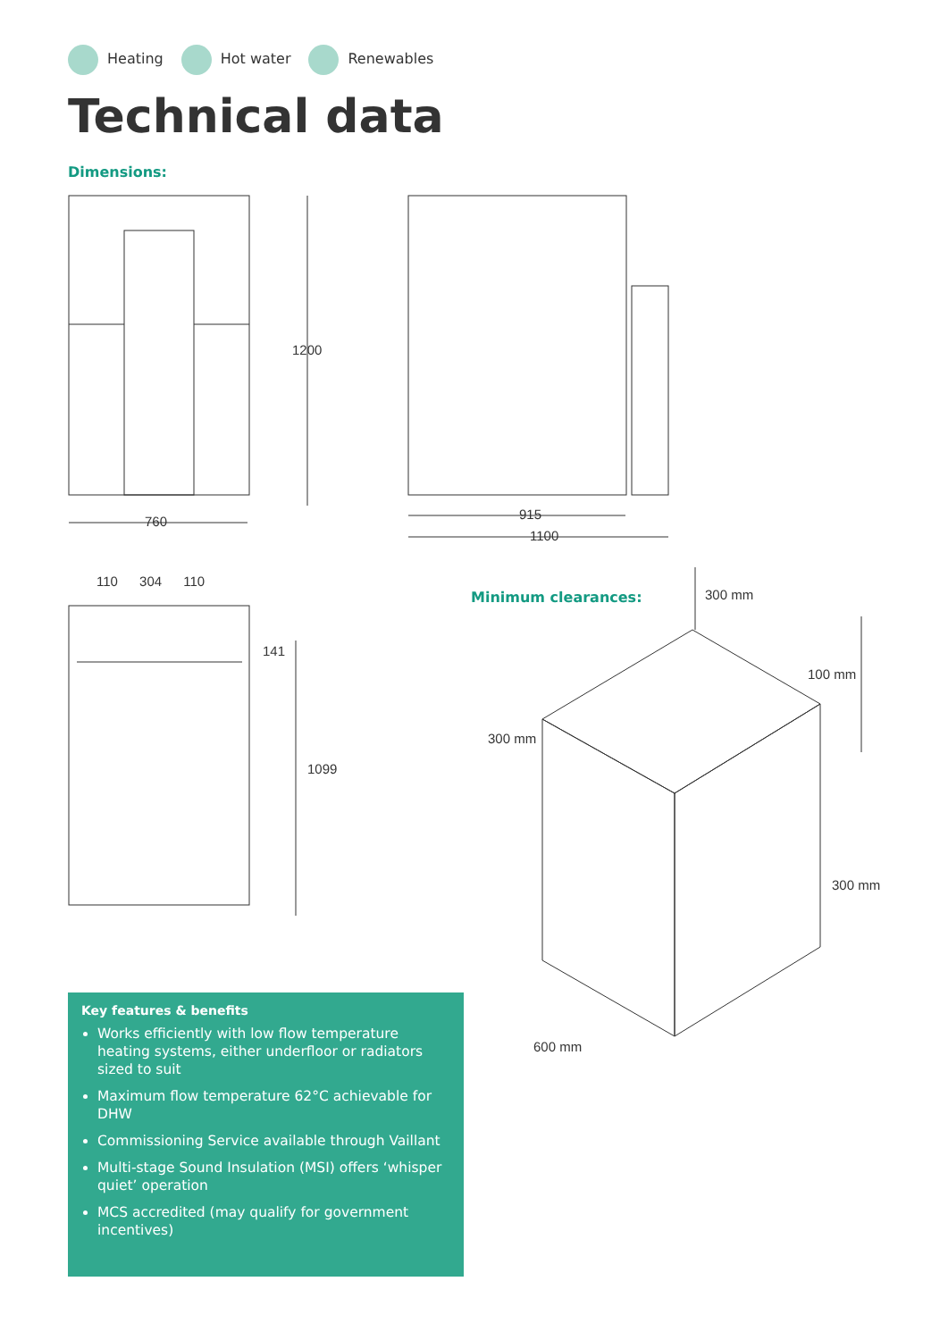Heating Hot water Renewables
Technical data
Dimensions:
Minimum clearances:
1200
760 915
1100
110 304 110
141
1099
300 mm
100 mm
300 mm
300 mm
600 mm
Key features & benefits
Works efficiently with low flow temperature heating systems, either underfloor or radiators sized to suit
Maximum flow temperature 62°C achievable for DHW
Commissioning Service available through Vaillant
Multi-stage Sound Insulation (MSI) offers ‘whisper quiet’ operation
MCS accredited (may qualify for government incentives)